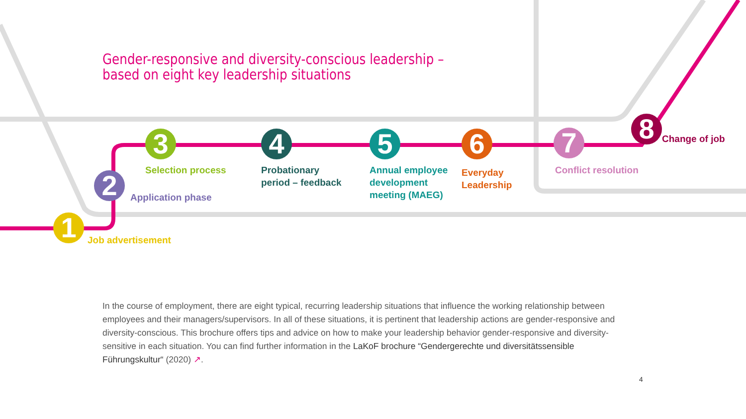Gender-responsive and diversity-conscious leadership –
based on eight key leadership situations
1
2
3 4 5 6 7 8
Job advertisement
Application phase
Selection process
Probationary
period – feedback
Annual employee
development
meeting (MAEG)
Everyday
Leadership
Conflict resolution
Change of job
In the course of employment, there are eight typical, recurring leadership situations that influence the working relationship between employees and their managers/supervisors. In all of these situations, it is pertinent that leadership actions are gender-responsive and diversity-conscious. This brochure offers tips and advice on how to make your leadership behavior gender-responsive and diversity-sensitive in each situation. You can find further information in the LaKoF brochure “Gendergerechte und diversitätssensible Führungskultur“ (2020) ↗.
4